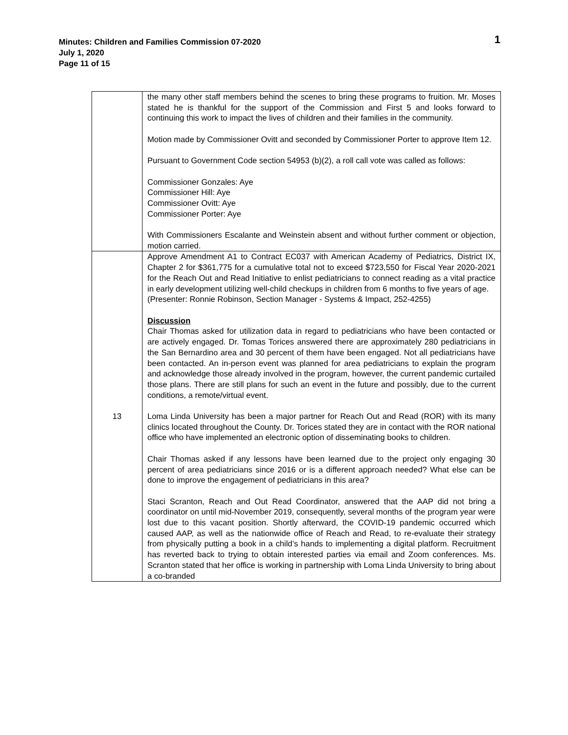Minutes: Children and Families Commission 07-2020
July 1, 2020
Page 11 of 15
1
| | the many other staff members behind the scenes to bring these programs to fruition. Mr. Moses stated he is thankful for the support of the Commission and First 5 and looks forward to continuing this work to impact the lives of children and their families in the community. Motion made by Commissioner Ovitt and seconded by Commissioner Porter to approve Item 12. Pursuant to Government Code section 54953 (b)(2), a roll call vote was called as follows: Commissioner Gonzales: Aye Commissioner Hill: Aye Commissioner Ovitt: Aye Commissioner Porter: Aye With Commissioners Escalante and Weinstein absent and without further comment or objection, motion carried. |
| 13 | Approve Amendment A1 to Contract EC037 with American Academy of Pediatrics, District IX, Chapter 2 for $361,775 for a cumulative total not to exceed $723,550 for Fiscal Year 2020-2021 for the Reach Out and Read Initiative to enlist pediatricians to connect reading as a vital practice in early development utilizing well-child checkups in children from 6 months to five years of age. (Presenter: Ronnie Robinson, Section Manager - Systems & Impact, 252-4255) Discussion Chair Thomas asked for utilization data in regard to pediatricians who have been contacted or are actively engaged. Dr. Tomas Torices answered there are approximately 280 pediatricians in the San Bernardino area and 30 percent of them have been engaged. Not all pediatricians have been contacted. An in-person event was planned for area pediatricians to explain the program and acknowledge those already involved in the program, however, the current pandemic curtailed those plans. There are still plans for such an event in the future and possibly, due to the current conditions, a remote/virtual event. Loma Linda University has been a major partner for Reach Out and Read (ROR) with its many clinics located throughout the County. Dr. Torices stated they are in contact with the ROR national office who have implemented an electronic option of disseminating books to children. Chair Thomas asked if any lessons have been learned due to the project only engaging 30 percent of area pediatricians since 2016 or is a different approach needed? What else can be done to improve the engagement of pediatricians in this area? Staci Scranton, Reach and Out Read Coordinator, answered that the AAP did not bring a coordinator on until mid-November 2019, consequently, several months of the program year were lost due to this vacant position. Shortly afterward, the COVID-19 pandemic occurred which caused AAP, as well as the nationwide office of Reach and Read, to re-evaluate their strategy from physically putting a book in a child’s hands to implementing a digital platform. Recruitment has reverted back to trying to obtain interested parties via email and Zoom conferences. Ms. Scranton stated that her office is working in partnership with Loma Linda University to bring about a co-branded |